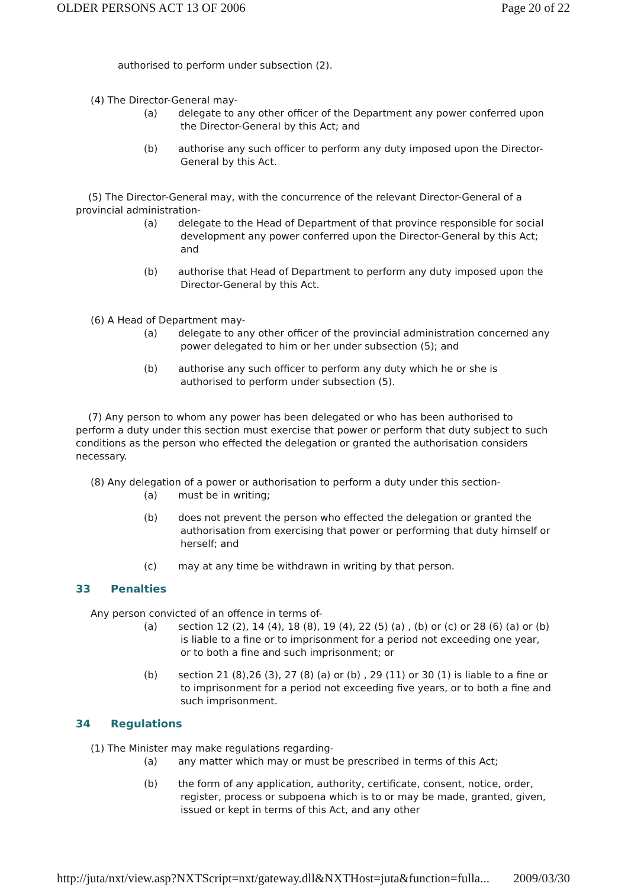OLDER PERSONS ACT 13 OF 2006 Page 20 of 22
authorised to perform under subsection (2).
(4) The Director-General may-
(a) delegate to any other officer of the Department any power conferred upon the Director-General by this Act; and
(b) authorise any such officer to perform any duty imposed upon the Director-General by this Act.
(5) The Director-General may, with the concurrence of the relevant Director-General of a provincial administration-
(a) delegate to the Head of Department of that province responsible for social development any power conferred upon the Director-General by this Act; and
(b) authorise that Head of Department to perform any duty imposed upon the Director-General by this Act.
(6) A Head of Department may-
(a) delegate to any other officer of the provincial administration concerned any power delegated to him or her under subsection (5); and
(b) authorise any such officer to perform any duty which he or she is authorised to perform under subsection (5).
(7) Any person to whom any power has been delegated or who has been authorised to perform a duty under this section must exercise that power or perform that duty subject to such conditions as the person who effected the delegation or granted the authorisation considers necessary.
(8) Any delegation of a power or authorisation to perform a duty under this section-
(a) must be in writing;
(b) does not prevent the person who effected the delegation or granted the authorisation from exercising that power or performing that duty himself or herself; and
(c) may at any time be withdrawn in writing by that person.
33 Penalties
Any person convicted of an offence in terms of-
(a) section 12 (2), 14 (4), 18 (8), 19 (4), 22 (5) (a) , (b) or (c) or 28 (6) (a) or (b) is liable to a fine or to imprisonment for a period not exceeding one year, or to both a fine and such imprisonment; or
(b) section 21 (8),26 (3), 27 (8) (a) or (b) , 29 (11) or 30 (1) is liable to a fine or to imprisonment for a period not exceeding five years, or to both a fine and such imprisonment.
34 Regulations
(1) The Minister may make regulations regarding-
(a) any matter which may or must be prescribed in terms of this Act;
(b) the form of any application, authority, certificate, consent, notice, order, register, process or subpoena which is to or may be made, granted, given, issued or kept in terms of this Act, and any other
http://juta/nxt/view.asp?NXTScript=nxt/gateway.dll&NXTHost=juta&function=fulla... 2009/03/30